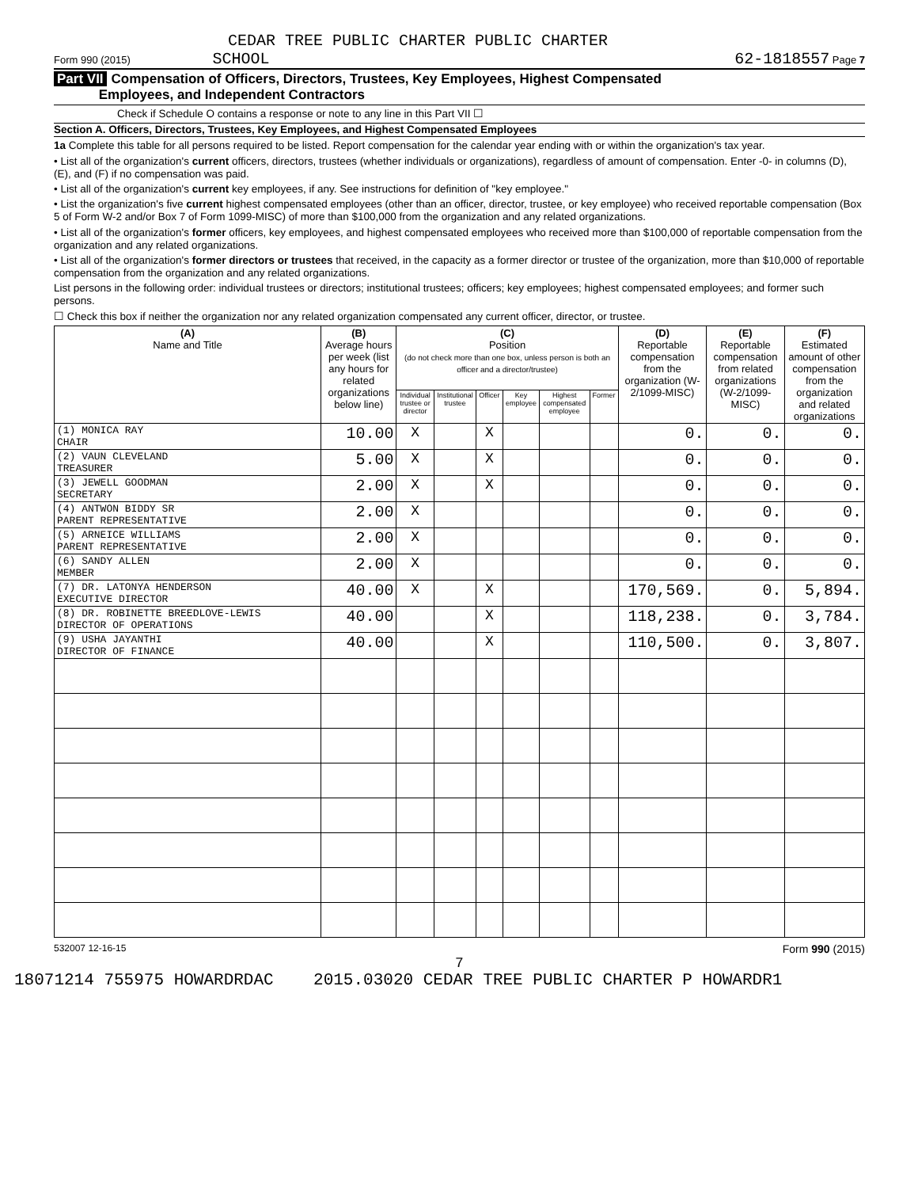CEDAR TREE PUBLIC CHARTER PUBLIC CHARTER
Form 990 (2015) SCHOOL 62-1818557 Page 7
Part VII Compensation of Officers, Directors, Trustees, Key Employees, Highest Compensated
Employees, and Independent Contractors
Check if Schedule O contains a response or note to any line in this Part VII ☐
Section A. Officers, Directors, Trustees, Key Employees, and Highest Compensated Employees
1a Complete this table for all persons required to be listed. Report compensation for the calendar year ending with or within the organization's tax year.
• List all of the organization's current officers, directors, trustees (whether individuals or organizations), regardless of amount of compensation. Enter -0- in columns (D), (E), and (F) if no compensation was paid.
• List all of the organization's current key employees, if any. See instructions for definition of "key employee."
• List the organization's five current highest compensated employees (other than an officer, director, trustee, or key employee) who received reportable compensation (Box 5 of Form W-2 and/or Box 7 of Form 1099-MISC) of more than $100,000 from the organization and any related organizations.
• List all of the organization's former officers, key employees, and highest compensated employees who received more than $100,000 of reportable compensation from the organization and any related organizations.
• List all of the organization's former directors or trustees that received, in the capacity as a former director or trustee of the organization, more than $10,000 of reportable compensation from the organization and any related organizations.
List persons in the following order: individual trustees or directors; institutional trustees; officers; key employees; highest compensated employees; and former such persons.
☐ Check this box if neither the organization nor any related organization compensated any current officer, director, or trustee.
| (A) Name and Title | (B) Average hours per week (list any hours for related organizations below line) | (C) Position (do not check more than one box, unless person is both an officer and a director/trustee) | | | | | | (D) Reportable compensation from the organization (W-2/1099-MISC) | (E) Reportable compensation from related organizations (W-2/1099-MISC) | (F) Estimated amount of other compensation from the organization and related organizations |
| --- | --- | --- | --- | --- | --- | --- | --- | --- | --- | --- |
| | | Individual trustee or director | Institutional trustee | Officer | Key employee | Highest compensated employee | Former | | | |
| (1) MONICA RAY CHAIR | 10.00 | X | | X | | | | 0. | 0. | 0. |
| (2) VAUN CLEVELAND TREASURER | 5.00 | X | | X | | | | 0. | 0. | 0. |
| (3) JEWELL GOODMAN SECRETARY | 2.00 | X | | X | | | | 0. | 0. | 0. |
| (4) ANTWON BIDDY SR PARENT REPRESENTATIVE | 2.00 | X | | | | | | 0. | 0. | 0. |
| (5) ARNEICE WILLIAMS PARENT REPRESENTATIVE | 2.00 | X | | | | | | 0. | 0. | 0. |
| (6) SANDY ALLEN MEMBER | 2.00 | X | | | | | | 0. | 0. | 0. |
| (7) DR. LATONYA HENDERSON EXECUTIVE DIRECTOR | 40.00 | X | | X | | | | 170,569. | 0. | 5,894. |
| (8) DR. ROBINETTE BREEDLOVE-LEWIS DIRECTOR OF OPERATIONS | 40.00 | | | X | | | | 118,238. | 0. | 3,784. |
| (9) USHA JAYANTHI DIRECTOR OF FINANCE | 40.00 | | | X | | | | 110,500. | 0. | 3,807. |
532007 12-16-15 Form 990 (2015)
7
18071214 755975 HOWARDRDAC 2015.03020 CEDAR TREE PUBLIC CHARTER P HOWARDR1